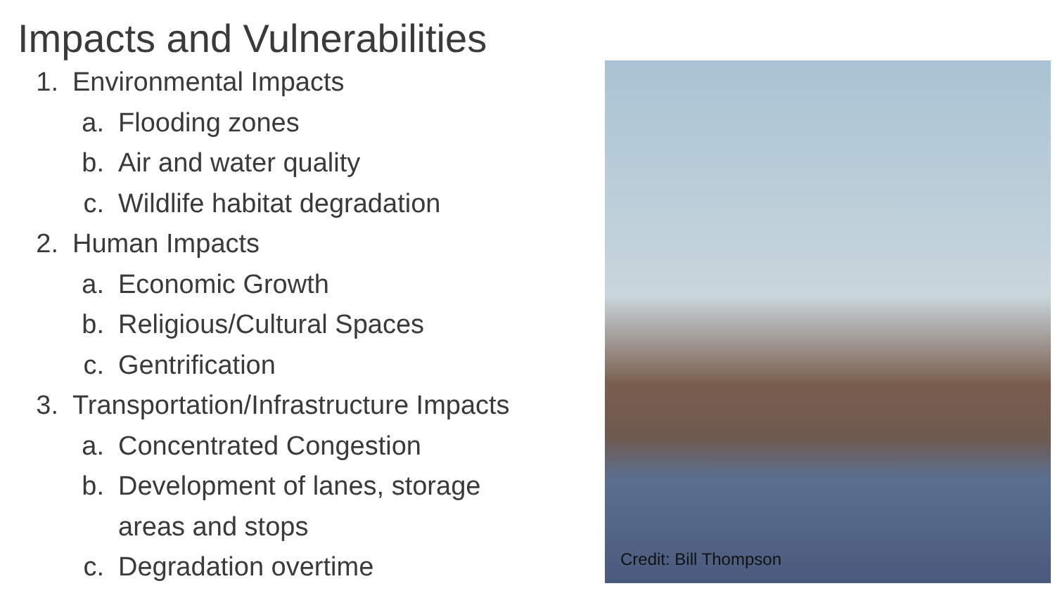Impacts and Vulnerabilities
1. Environmental Impacts
a. Flooding zones
b. Air and water quality
c. Wildlife habitat degradation
2. Human Impacts
a. Economic Growth
b. Religious/Cultural Spaces
c. Gentrification
3. Transportation/Infrastructure Impacts
a. Concentrated Congestion
b. Development of lanes, storage
areas and stops
c. Degradation overtime
Credit: Bill Thompson